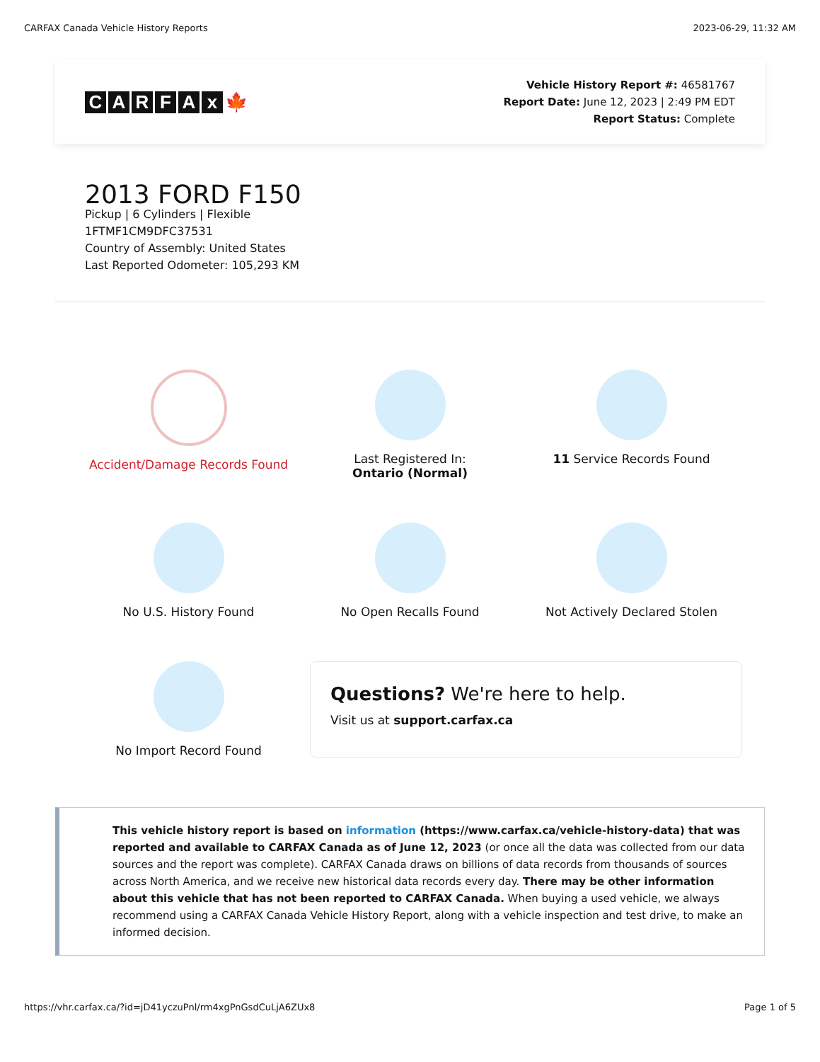CARFAX Canada Vehicle History Reports 2023-06-29, 11:32 AM
CARFAx 🍁
Vehicle History Report #: 46581767
Report Date: June 12, 2023 | 2:49 PM EDT
Report Status: Complete
2013 FORD F150
Pickup | 6 Cylinders | Flexible
1FTMF1CM9DFC37531
Country of Assembly: United States
Last Reported Odometer: 105,293 KM
Accident/Damage Records Found
Last Registered In:
Ontario (Normal)
11 Service Records Found
No U.S. History Found
No Open Recalls Found
Not Actively Declared Stolen
No Import Record Found
Questions? We're here to help.
Visit us at support.carfax.ca
This vehicle history report is based on information (https://www.carfax.ca/vehicle-history-data) that was reported and available to CARFAX Canada as of June 12, 2023 (or once all the data was collected from our data sources and the report was complete). CARFAX Canada draws on billions of data records from thousands of sources across North America, and we receive new historical data records every day. There may be other information about this vehicle that has not been reported to CARFAX Canada. When buying a used vehicle, we always recommend using a CARFAX Canada Vehicle History Report, along with a vehicle inspection and test drive, to make an informed decision.
https://vhr.carfax.ca/?id=jD41yczuPnl/rm4xgPnGsdCuLjA6ZUx8 Page 1 of 5